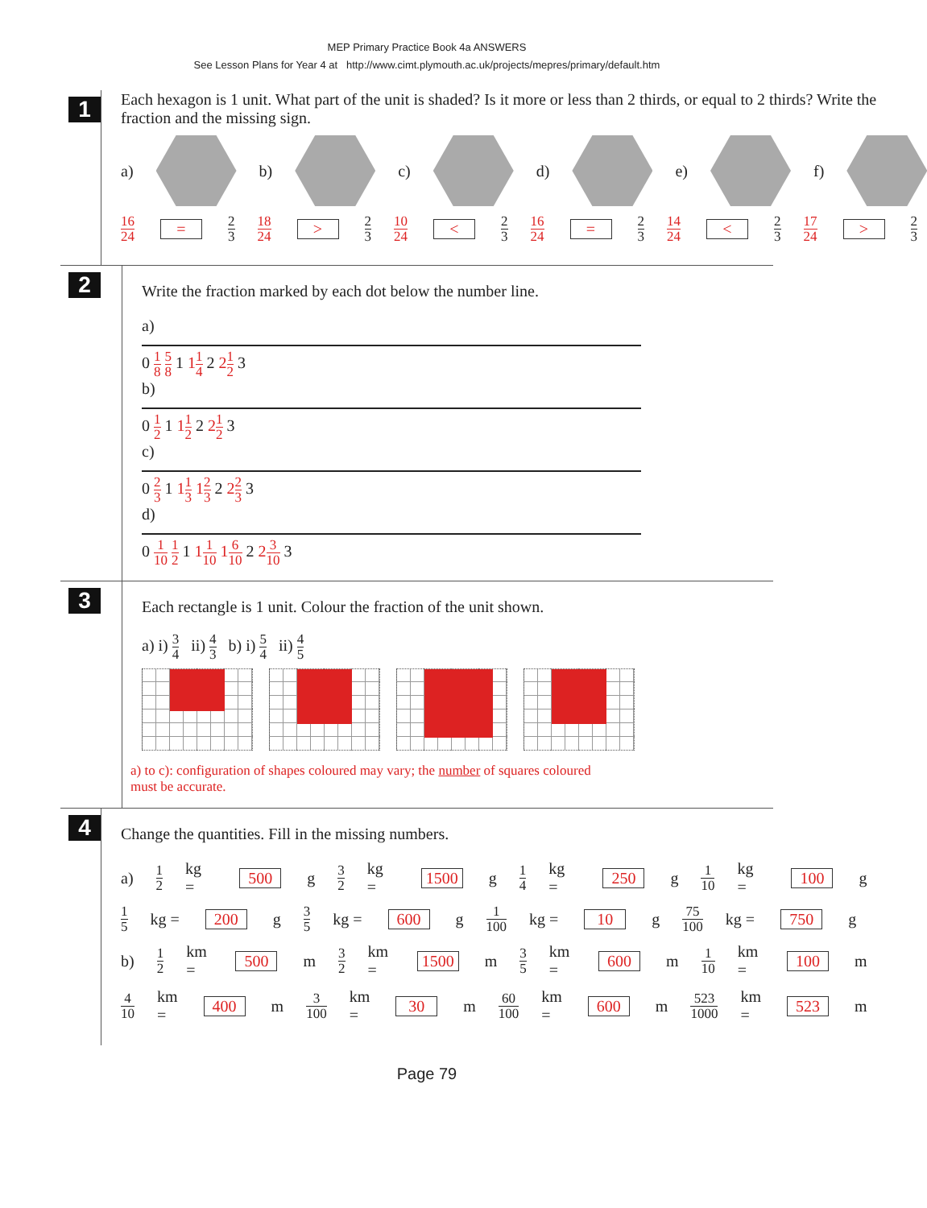MEP Primary Practice Book 4a ANSWERS
See Lesson Plans for Year 4 at http://www.cimt.plymouth.ac.uk/projects/mepres/primary/default.htm
1
Each hexagon is 1 unit. What part of the unit is shaded? Is it more or less than 2 thirds, or equal to 2 thirds? Write the fraction and the missing sign.
a) b) c) d) e) f)
16 24 = 2 3 18 24 > 2 3 10 24 < 2 3 16 24 = 2 3 14 24 < 2 3 17 24 > 2 3
2
Write the fraction marked by each dot below the number line.
a)
0 1 8 5 8 1 11 4 2 21 2 3
b)
0 1 2 1 11 2 2 21 2 3
c)
0 2 3 1 11 3 12 3 2 22 3 3
d)
0 1 10 1 2 1 11 10 16 10 2 23 10 3
3
Each rectangle is 1 unit. Colour the fraction of the unit shown.
a) i) 3 4 ii) 4 3 b) i) 5 4 ii) 4 5
a) to c): configuration of shapes coloured may vary; the number of squares coloured
must be accurate.
4
Change the quantities. Fill in the missing numbers.
a) 1 2 kg = 500 g 3 2 kg = 1500 g 1 4 kg = 250 g 1 10 kg = 100 g
1 5 kg = 200 g 3 5 kg = 600 g 1 100 kg = 10 g 75 100 kg = 750 g
b) 1 2 km = 500 m 3 2 km = 1500 m 3 5 km = 600 m 1 10 km = 100 m
4 10 km = 400 m 3 100 km = 30 m 60 100 km = 600 m 523 1000 km = 523 m
Page 79